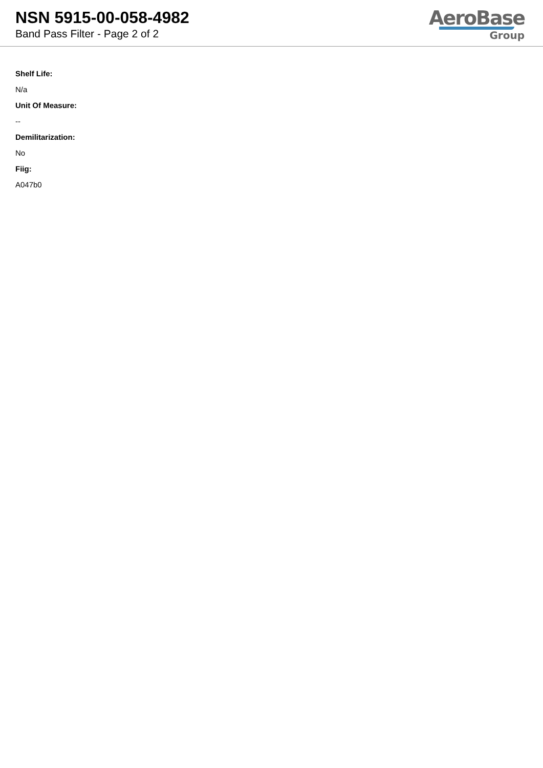NSN 5915-00-058-4982
Band Pass Filter - Page 2 of 2
AeroBase
Group
Shelf Life:
N/a
Unit Of Measure:
--
Demilitarization:
No
Fiig:
A047b0